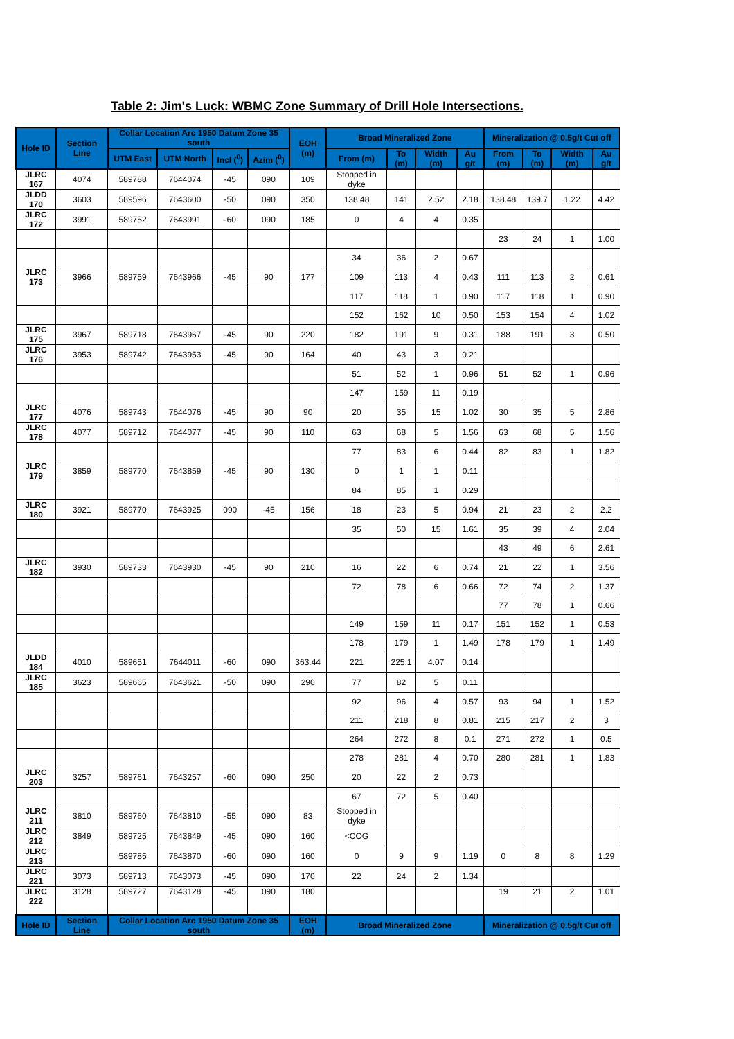Table 2: Jim's Luck: WBMC Zone Summary of Drill Hole Intersections.
| Hole ID | Section Line | Collar Location Arc 1950 Datum Zone 35 south | | | | EOH (m) | Broad Mineralized Zone | | | | Mineralization @ 0.5g/t Cut off | | | |
| --- | --- | --- | --- | --- | --- | --- | --- | --- | --- | --- | --- | --- | --- | --- |
| | | UTM East | UTM North | Incl (<sup>0</sup>) | Azim (<sup>0</sup>) | | From (m) | To (m) | Width (m) | Au g/t | From (m) | To (m) | Width (m) | Au g/t |
| JLRC 167 | 4074 | 589788 | 7644074 | -45 | 090 | 109 | Stopped in dyke | | | | | | | |
| JLDD 170 | 3603 | 589596 | 7643600 | -50 | 090 | 350 | 138.48 | 141 | 2.52 | 2.18 | 138.48 | 139.7 | 1.22 | 4.42 |
| JLRC 172 | 3991 | 589752 | 7643991 | -60 | 090 | 185 | 0 | 4 | 4 | 0.35 | | | | |
| | | | | | | | | | | | 23 | 24 | 1 | 1.00 |
| | | | | | | | 34 | 36 | 2 | 0.67 | | | | |
| JLRC 173 | 3966 | 589759 | 7643966 | -45 | 90 | 177 | 109 | 113 | 4 | 0.43 | 111 | 113 | 2 | 0.61 |
| | | | | | | | 117 | 118 | 1 | 0.90 | 117 | 118 | 1 | 0.90 |
| | | | | | | | 152 | 162 | 10 | 0.50 | 153 | 154 | 4 | 1.02 |
| JLRC 175 | 3967 | 589718 | 7643967 | -45 | 90 | 220 | 182 | 191 | 9 | 0.31 | 188 | 191 | 3 | 0.50 |
| JLRC 176 | 3953 | 589742 | 7643953 | -45 | 90 | 164 | 40 | 43 | 3 | 0.21 | | | | |
| | | | | | | | 51 | 52 | 1 | 0.96 | 51 | 52 | 1 | 0.96 |
| | | | | | | | 147 | 159 | 11 | 0.19 | | | | |
| JLRC 177 | 4076 | 589743 | 7644076 | -45 | 90 | 90 | 20 | 35 | 15 | 1.02 | 30 | 35 | 5 | 2.86 |
| JLRC 178 | 4077 | 589712 | 7644077 | -45 | 90 | 110 | 63 | 68 | 5 | 1.56 | 63 | 68 | 5 | 1.56 |
| | | | | | | | 77 | 83 | 6 | 0.44 | 82 | 83 | 1 | 1.82 |
| JLRC 179 | 3859 | 589770 | 7643859 | -45 | 90 | 130 | 0 | 1 | 1 | 0.11 | | | | |
| | | | | | | | 84 | 85 | 1 | 0.29 | | | | |
| JLRC 180 | 3921 | 589770 | 7643925 | 090 | -45 | 156 | 18 | 23 | 5 | 0.94 | 21 | 23 | 2 | 2.2 |
| | | | | | | | 35 | 50 | 15 | 1.61 | 35 | 39 | 4 | 2.04 |
| | | | | | | | | | | | 43 | 49 | 6 | 2.61 |
| JLRC 182 | 3930 | 589733 | 7643930 | -45 | 90 | 210 | 16 | 22 | 6 | 0.74 | 21 | 22 | 1 | 3.56 |
| | | | | | | | 72 | 78 | 6 | 0.66 | 72 | 74 | 2 | 1.37 |
| | | | | | | | | | | | 77 | 78 | 1 | 0.66 |
| | | | | | | | 149 | 159 | 11 | 0.17 | 151 | 152 | 1 | 0.53 |
| | | | | | | | 178 | 179 | 1 | 1.49 | 178 | 179 | 1 | 1.49 |
| JLDD 184 | 4010 | 589651 | 7644011 | -60 | 090 | 363.44 | 221 | 225.1 | 4.07 | 0.14 | | | | |
| JLRC 185 | 3623 | 589665 | 7643621 | -50 | 090 | 290 | 77 | 82 | 5 | 0.11 | | | | |
| | | | | | | | 92 | 96 | 4 | 0.57 | 93 | 94 | 1 | 1.52 |
| | | | | | | | 211 | 218 | 8 | 0.81 | 215 | 217 | 2 | 3 |
| | | | | | | | 264 | 272 | 8 | 0.1 | 271 | 272 | 1 | 0.5 |
| | | | | | | | 278 | 281 | 4 | 0.70 | 280 | 281 | 1 | 1.83 |
| JLRC 203 | 3257 | 589761 | 7643257 | -60 | 090 | 250 | 20 | 22 | 2 | 0.73 | | | | |
| | | | | | | | 67 | 72 | 5 | 0.40 | | | | |
| JLRC 211 | 3810 | 589760 | 7643810 | -55 | 090 | 83 | Stopped in dyke | | | | | | | |
| JLRC 212 | 3849 | 589725 | 7643849 | -45 | 090 | 160 | <COG | | | | | | | |
| JLRC 213 | | 589785 | 7643870 | -60 | 090 | 160 | 0 | 9 | 9 | 1.19 | 0 | 8 | 8 | 1.29 |
| JLRC 221 | 3073 | 589713 | 7643073 | -45 | 090 | 170 | 22 | 24 | 2 | 1.34 | | | | |
| JLRC 222 | 3128 | 589727 | 7643128 | -45 | 090 | 180 | | | | | 19 | 21 | 2 | 1.01 |
| Hole ID | Section Line | Collar Location Arc 1950 Datum Zone 35 south | | | | EOH (m) | Broad Mineralized Zone | | | | Mineralization @ 0.5g/t Cut off | | | |